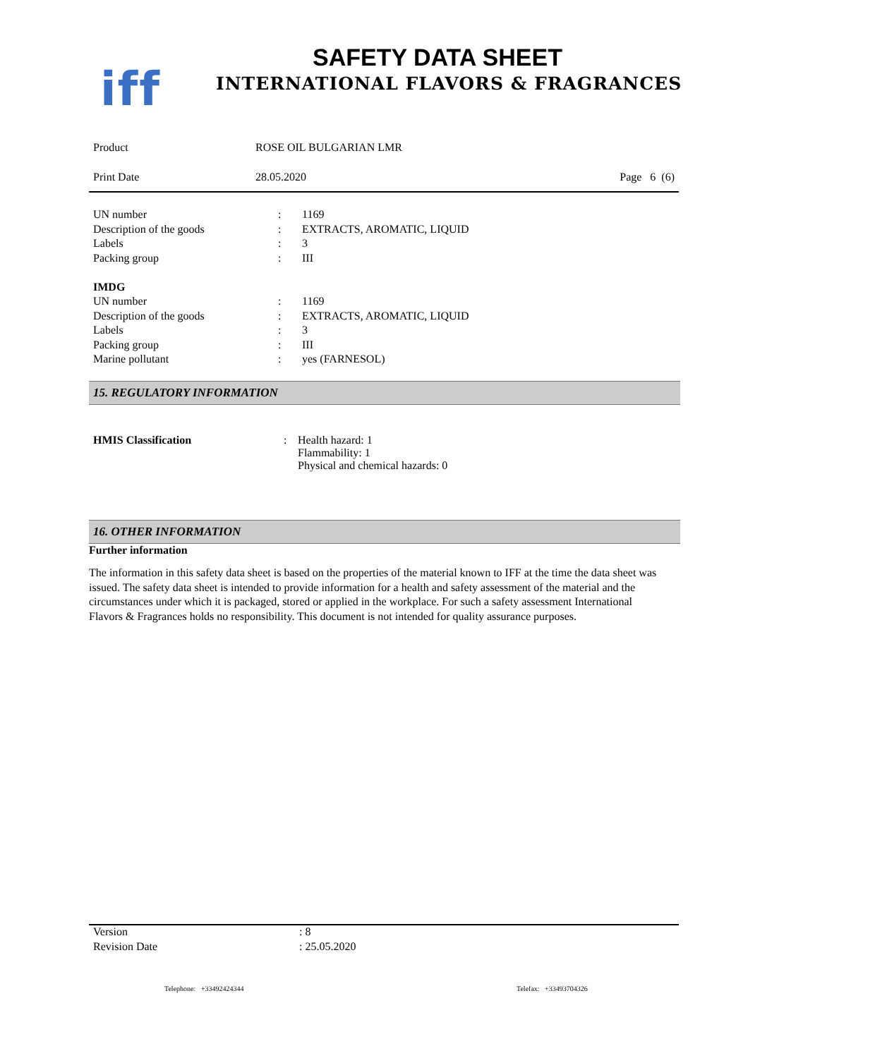iff
SAFETY DATA SHEET
INTERNATIONAL FLAVORS & FRAGRANCES
Product ROSE OIL BULGARIAN LMR
Print Date 28.05.2020 Page 6 (6)
| UN number | : | 1169 |
| Description of the goods | : | EXTRACTS, AROMATIC, LIQUID |
| Labels | : | 3 |
| Packing group | : | III |
| IMDG | | |
| UN number | : | 1169 |
| Description of the goods | : | EXTRACTS, AROMATIC, LIQUID |
| Labels | : | 3 |
| Packing group | : | III |
| Marine pollutant | : | yes (FARNESOL) |
15. REGULATORY INFORMATION
HMIS Classification : Health hazard: 1
Flammability: 1
Physical and chemical hazards: 0
16. OTHER INFORMATION
Further information
The information in this safety data sheet is based on the properties of the material known to IFF at the time the data sheet was issued. The safety data sheet is intended to provide information for a health and safety assessment of the material and the circumstances under which it is packaged, stored or applied in the workplace. For such a safety assessment International Flavors & Fragrances holds no responsibility. This document is not intended for quality assurance purposes.
Version : 8
Revision Date : 25.05.2020
Telephone: +33492424344 Telefax: +33493704326